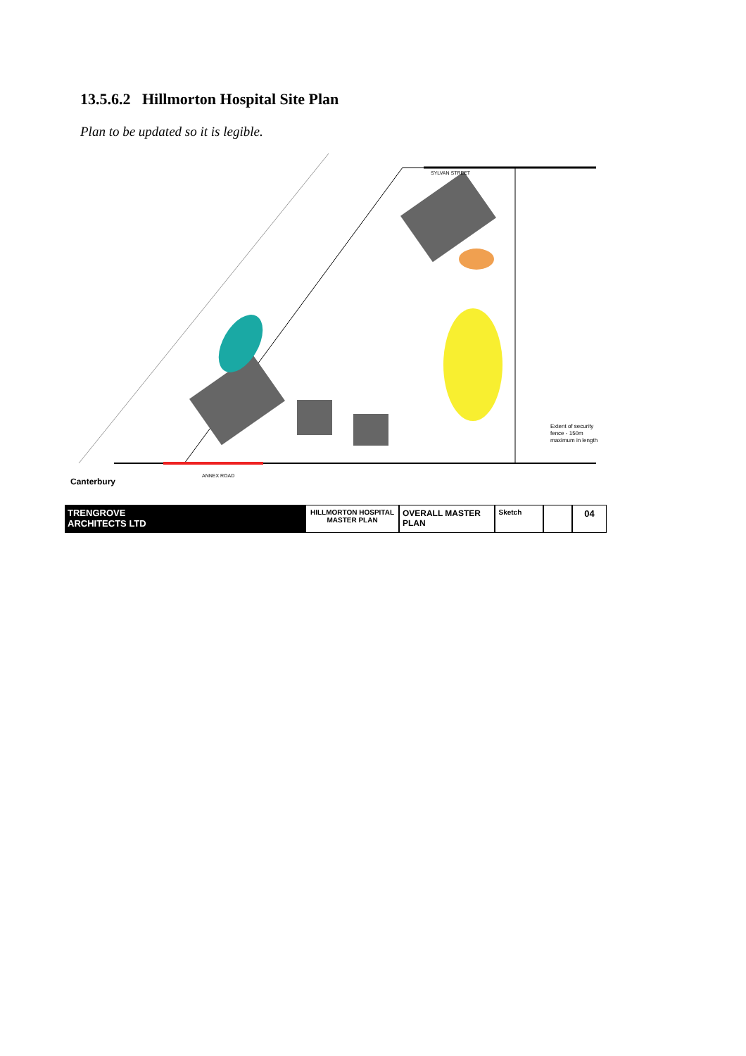13.5.6.2 Hillmorton Hospital Site Plan
Plan to be updated so it is legible.
SYLVAN STREET
ANNEX ROAD
Extent of security
fence - 150m
maximum in length
Canterbury
TRENGROVE
ARCHITECTS LTD
HILLMORTON HOSPITAL
MASTER PLAN
OVERALL MASTER PLAN
Sketch
04